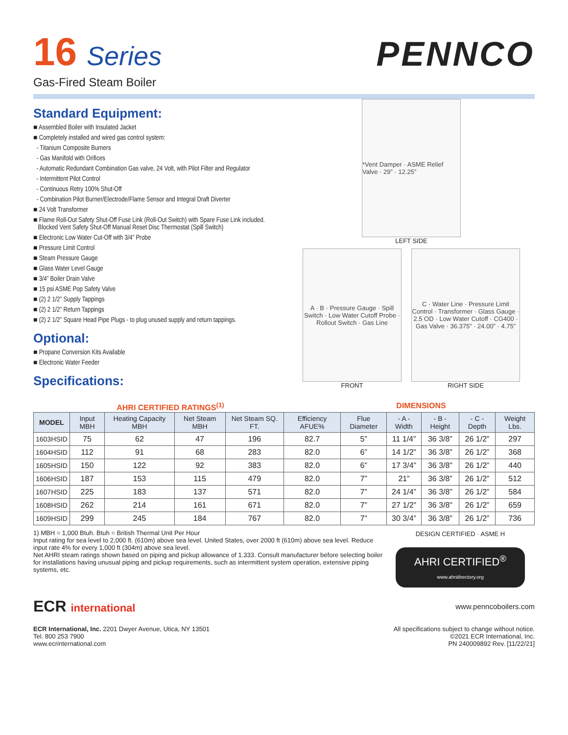16 Series
Gas-Fired Steam Boiler
PENNCO
Standard Equipment:
■ Assembled Boiler with Insulated Jacket
■ Completely installed and wired gas control system:
- Titanium Composite Burners
- Gas Manifold with Orifices
- Automatic Redundant Combination Gas valve, 24 Volt, with Pilot Filter and Regulator
- Intermittent Pilot Control
- Continuous Retry 100% Shut-Off
- Combination Pilot Burner/Electrode/Flame Sensor and Integral Draft Diverter
■ 24 Volt Transformer
■ Flame Roll-Out Safety Shut-Off Fuse Link (Roll-Out Switch) with Spare Fuse Link included.
Blocked Vent Safety Shut-Off Manual Reset Disc Thermostat (Spill Switch)
■ Electronic Low Water Cut-Off with 3/4” Probe
■ Pressure Limit Control
■ Steam Pressure Gauge
■ Glass Water Level Gauge
■ 3/4” Boiler Drain Valve
■ 15 psi ASME Pop Safety Valve
■ (2) 2 1/2” Supply Tappings
■ (2) 2 1/2” Return Tappings
■ (2) 2 1/2” Square Head Pipe Plugs - to plug unused supply and return tappings.
Optional:
■ Propane Conversion Kits Available
■ Electronic Water Feeder
Specifications:
*Vent Damper · ASME Relief Valve · 29” · 12.25”
LEFT SIDE
A · B · Pressure Gauge · Spill Switch · Low Water Cutoff Probe · Rollout Switch · Gas Line
FRONT
C · Water Line · Pressure Limit Control · Transformer · Glass Gauge · 2.5 OD · Low Water Cutoff · CG400 · Gas Valve · 36.375” · 24.00” · 4.75”
RIGHT SIDE
AHRI CERTIFIED RATINGS<sup>(1)</sup> DIMENSIONS
| MODEL | Input MBH | Heating Capacity MBH | Net Steam MBH | Net Steam SQ. FT. | Efficiency AFUE% | Flue Diameter | - A - Width | - B - Height | - C - Depth | Weight Lbs. |
| --- | --- | --- | --- | --- | --- | --- | --- | --- | --- | --- |
| 1603HSID | 75 | 62 | 47 | 196 | 82.7 | 5” | 11 1/4” | 36 3/8” | 26 1/2” | 297 |
| 1604HSID | 112 | 91 | 68 | 283 | 82.0 | 6” | 14 1/2” | 36 3/8” | 26 1/2” | 368 |
| 1605HSID | 150 | 122 | 92 | 383 | 82.0 | 6” | 17 3/4” | 36 3/8” | 26 1/2” | 440 |
| 1606HSID | 187 | 153 | 115 | 479 | 82.0 | 7” | 21” | 36 3/8” | 26 1/2” | 512 |
| 1607HSID | 225 | 183 | 137 | 571 | 82.0 | 7” | 24 1/4” | 36 3/8” | 26 1/2” | 584 |
| 1608HSID | 262 | 214 | 161 | 671 | 82.0 | 7” | 27 1/2” | 36 3/8” | 26 1/2” | 659 |
| 1609HSID | 299 | 245 | 184 | 767 | 82.0 | 7” | 30 3/4” | 36 3/8” | 26 1/2” | 736 |
1) MBH = 1,000 Btuh. Btuh = British Thermal Unit Per Hour
Input rating for sea level to 2,000 ft. (610m) above sea level. United States, over 2000 ft (610m) above sea level. Reduce input rate 4% for every 1,000 ft (304m) above sea level.
Net AHRI steam ratings shown based on piping and pickup allowance of 1.333. Consult manufacturer before selecting boiler for installations having unusual piping and pickup requirements, such as intermittent system operation, extensive piping systems, etc.
DESIGN CERTIFIED · ASME H
AHRI CERTIFIED<sup>®</sup>
www.ahridirectory.org
ECR international
www.penncoboilers.com
ECR International, Inc. 2201 Dwyer Avenue, Utica, NY 13501
Tel. 800 253 7900
www.ecrinternational.com
All specifications subject to change without notice.
©2021 ECR International, Inc.
PN 240009892 Rev. [11/22/21]